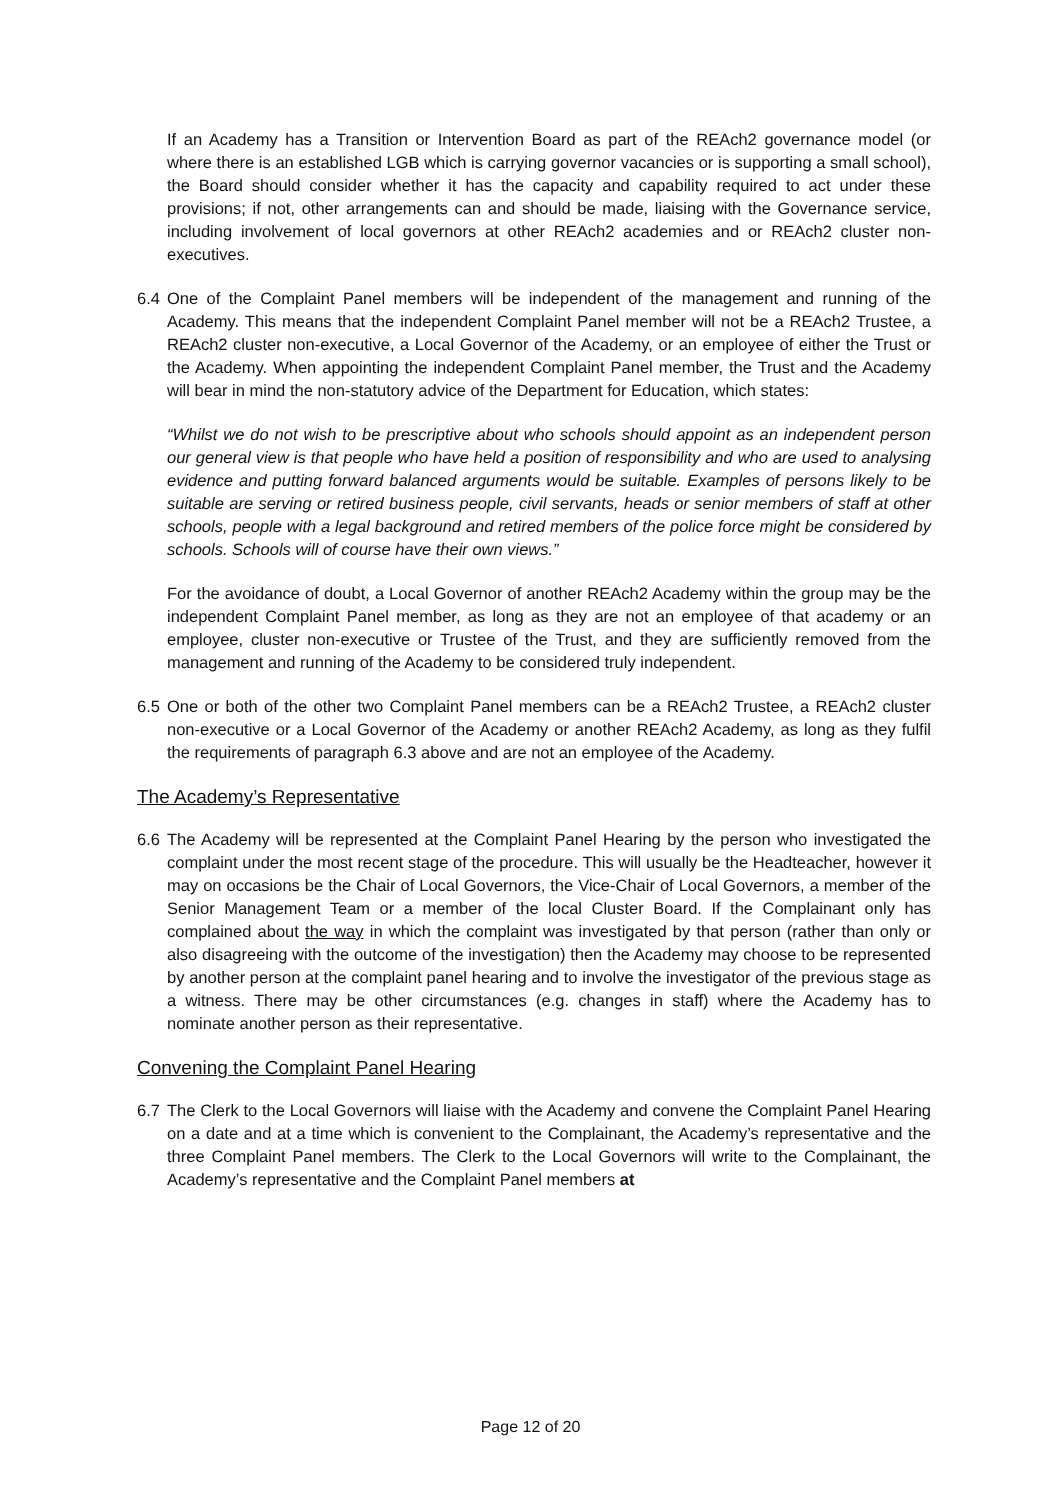If an Academy has a Transition or Intervention Board as part of the REAch2 governance model (or where there is an established LGB which is carrying governor vacancies or is supporting a small school), the Board should consider whether it has the capacity and capability required to act under these provisions; if not, other arrangements can and should be made, liaising with the Governance service, including involvement of local governors at other REAch2 academies and or REAch2 cluster non-executives.
6.4 One of the Complaint Panel members will be independent of the management and running of the Academy. This means that the independent Complaint Panel member will not be a REAch2 Trustee, a REAch2 cluster non-executive, a Local Governor of the Academy, or an employee of either the Trust or the Academy. When appointing the independent Complaint Panel member, the Trust and the Academy will bear in mind the non-statutory advice of the Department for Education, which states:
“Whilst we do not wish to be prescriptive about who schools should appoint as an independent person our general view is that people who have held a position of responsibility and who are used to analysing evidence and putting forward balanced arguments would be suitable. Examples of persons likely to be suitable are serving or retired business people, civil servants, heads or senior members of staff at other schools, people with a legal background and retired members of the police force might be considered by schools. Schools will of course have their own views.”
For the avoidance of doubt, a Local Governor of another REAch2 Academy within the group may be the independent Complaint Panel member, as long as they are not an employee of that academy or an employee, cluster non-executive or Trustee of the Trust, and they are sufficiently removed from the management and running of the Academy to be considered truly independent.
6.5 One or both of the other two Complaint Panel members can be a REAch2 Trustee, a REAch2 cluster non-executive or a Local Governor of the Academy or another REAch2 Academy, as long as they fulfil the requirements of paragraph 6.3 above and are not an employee of the Academy.
The Academy’s Representative
6.6 The Academy will be represented at the Complaint Panel Hearing by the person who investigated the complaint under the most recent stage of the procedure. This will usually be the Headteacher, however it may on occasions be the Chair of Local Governors, the Vice-Chair of Local Governors, a member of the Senior Management Team or a member of the local Cluster Board. If the Complainant only has complained about the way in which the complaint was investigated by that person (rather than only or also disagreeing with the outcome of the investigation) then the Academy may choose to be represented by another person at the complaint panel hearing and to involve the investigator of the previous stage as a witness. There may be other circumstances (e.g. changes in staff) where the Academy has to nominate another person as their representative.
Convening the Complaint Panel Hearing
6.7 The Clerk to the Local Governors will liaise with the Academy and convene the Complaint Panel Hearing on a date and at a time which is convenient to the Complainant, the Academy’s representative and the three Complaint Panel members. The Clerk to the Local Governors will write to the Complainant, the Academy’s representative and the Complaint Panel members at
Page 12 of 20